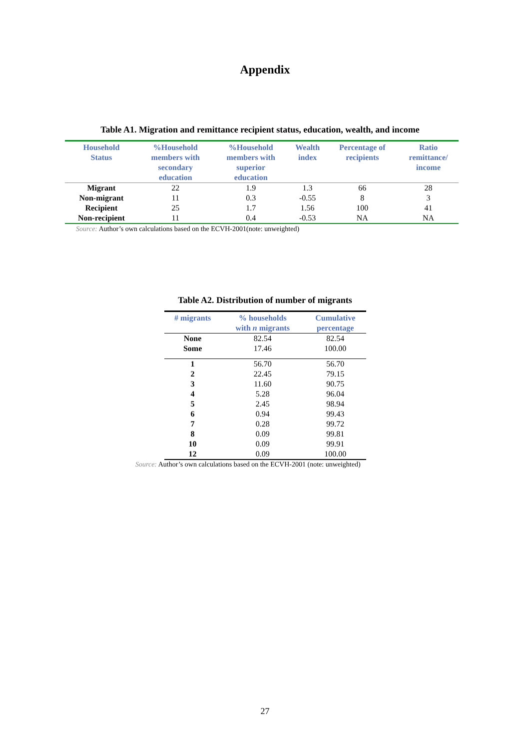Appendix
Table A1. Migration and remittance recipient status, education, wealth, and income
| Household Status | %Household members with secondary education | %Household members with superior education | Wealth index | Percentage of recipients | Ratio remittance/ income |
| --- | --- | --- | --- | --- | --- |
| Migrant | 22 | 1.9 | 1.3 | 66 | 28 |
| Non-migrant | 11 | 0.3 | -0.55 | 8 | 3 |
| Recipient | 25 | 1.7 | 1.56 | 100 | 41 |
| Non-recipient | 11 | 0.4 | -0.53 | NA | NA |
Source: Author’s own calculations based on the ECVH-2001(note: unweighted)
Table A2. Distribution of number of migrants
| # migrants | % households with n migrants | Cumulative percentage |
| --- | --- | --- |
| None | 82.54 | 82.54 |
| Some | 17.46 | 100.00 |
| 1 | 56.70 | 56.70 |
| 2 | 22.45 | 79.15 |
| 3 | 11.60 | 90.75 |
| 4 | 5.28 | 96.04 |
| 5 | 2.45 | 98.94 |
| 6 | 0.94 | 99.43 |
| 7 | 0.28 | 99.72 |
| 8 | 0.09 | 99.81 |
| 10 | 0.09 | 99.91 |
| 12 | 0.09 | 100.00 |
Source: Author’s own calculations based on the ECVH-2001 (note: unweighted)
27